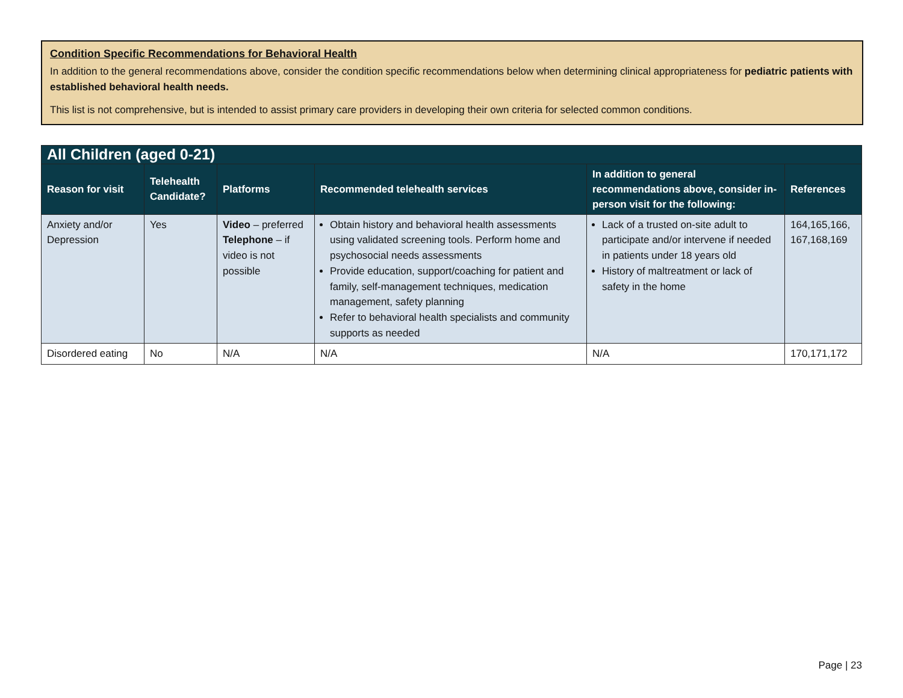Condition Specific Recommendations for Behavioral Health
In addition to the general recommendations above, consider the condition specific recommendations below when determining clinical appropriateness for pediatric patients with established behavioral health needs.
This list is not comprehensive, but is intended to assist primary care providers in developing their own criteria for selected common conditions.
| All Children (aged 0-21) | | | | | |
| Reason for visit | Telehealth Candidate? | Platforms | Recommended telehealth services | In addition to general recommendations above, consider in-person visit for the following: | References |
| Anxiety and/or Depression | Yes | Video – preferred Telephone – if video is not possible | Obtain history and behavioral health assessments using validated screening tools. Perform home and psychosocial needs assessments Provide education, support/coaching for patient and family, self-management techniques, medication management, safety planning Refer to behavioral health specialists and community supports as needed | Lack of a trusted on-site adult to participate and/or intervene if needed in patients under 18 years old History of maltreatment or lack of safety in the home | 164,165,166, 167,168,169 |
| Disordered eating | No | N/A | N/A | N/A | 170,171,172 |
Page | 23